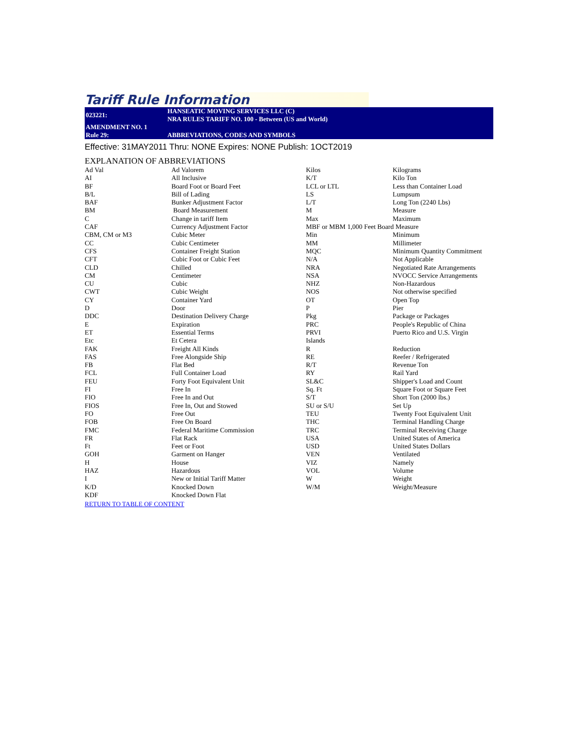Tariff Rule Information
| 023221: | HANSEATIC MOVING SERVICES LLC (C) NRA RULES TARIFF NO. 100 - Between (US and World) |
| AMENDMENT NO. 1 | |
| Rule 29: | ABBREVIATIONS, CODES AND SYMBOLS |
Effective: 31MAY2011 Thru: NONE Expires: NONE Publish: 1OCT2019
EXPLANATION OF ABBREVIATIONS
| Ad Val | Ad Valorem | Kilos | Kilograms |
| AI | All Inclusive | K/T | Kilo Ton |
| BF | Board Foot or Board Feet | LCL or LTL | Less than Container Load |
| B/L | Bill of Lading | LS | Lumpsum |
| BAF | Bunker Adjustment Factor | L/T | Long Ton (2240 Lbs) |
| BM | Board Measurement | M | Measure |
| C | Change in tariff Item | Max | Maximum |
| CAF | Currency Adjustment Factor | MBF or MBM 1,000 Feet Board Measure | |
| CBM, CM or M3 | Cubic Meter | Min | Minimum |
| CC | Cubic Centimeter | MM | Millimeter |
| CFS | Container Freight Station | MQC | Minimum Quantity Commitment |
| CFT | Cubic Foot or Cubic Feet | N/A | Not Applicable |
| CLD | Chilled | NRA | Negotiated Rate Arrangements |
| CM | Centimeter | NSA | NVOCC Service Arrangements |
| CU | Cubic | NHZ | Non-Hazardous |
| CWT | Cubic Weight | NOS | Not otherwise specified |
| CY | Container Yard | OT | Open Top |
| D | Door | P | Pier |
| DDC | Destination Delivery Charge | Pkg | Package or Packages |
| E | Expiration | PRC | People's Republic of China |
| ET | Essential Terms | PRVI | Puerto Rico and U.S. Virgin |
| Etc | Et Cetera | Islands | |
| FAK | Freight All Kinds | R | Reduction |
| FAS | Free Alongside Ship | RE | Reefer / Refrigerated |
| FB | Flat Bed | R/T | Revenue Ton |
| FCL | Full Container Load | RY | Rail Yard |
| FEU | Forty Foot Equivalent Unit | SL&C | Shipper's Load and Count |
| FI | Free In | Sq. Ft | Square Foot or Square Feet |
| FIO | Free In and Out | S/T | Short Ton (2000 lbs.) |
| FIOS | Free In, Out and Stowed | SU or S/U | Set Up |
| FO | Free Out | TEU | Twenty Foot Equivalent Unit |
| FOB | Free On Board | THC | Terminal Handling Charge |
| FMC | Federal Maritime Commission | TRC | Terminal Receiving Charge |
| FR | Flat Rack | USA | United States of America |
| Ft | Feet or Foot | USD | United States Dollars |
| GOH | Garment on Hanger | VEN | Ventilated |
| H | House | VIZ | Namely |
| HAZ | Hazardous | VOL | Volume |
| I | New or Initial Tariff Matter | W | Weight |
| K/D | Knocked Down | W/M | Weight/Measure |
| KDF | Knocked Down Flat | | |
RETURN TO TABLE OF CONTENT